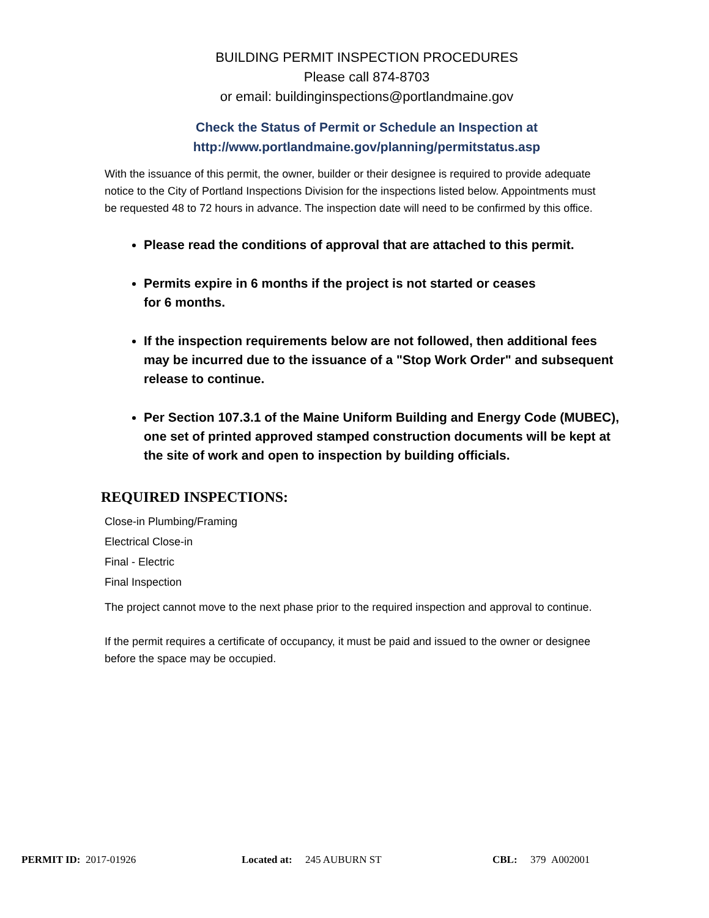BUILDING PERMIT INSPECTION PROCEDURES
Please call 874-8703
or email: buildinginspections@portlandmaine.gov
Check the Status of Permit or Schedule an Inspection at
http://www.portlandmaine.gov/planning/permitstatus.asp
With the issuance of this permit, the owner, builder or their designee is required to provide adequate notice to the City of Portland Inspections Division for the inspections listed below. Appointments must be requested 48 to 72 hours in advance. The inspection date will need to be confirmed by this office.
Please read the conditions of approval that are attached to this permit.
Permits expire in 6 months if the project is not started or ceases
for 6 months.
If the inspection requirements below are not followed, then additional fees may be incurred due to the issuance of a "Stop Work Order" and subsequent release to continue.
Per Section 107.3.1 of the Maine Uniform Building and Energy Code (MUBEC), one set of printed approved stamped construction documents will be kept at the site of work and open to inspection by building officials.
REQUIRED INSPECTIONS:
Close-in Plumbing/Framing
Electrical Close-in
Final - Electric
Final Inspection
The project cannot move to the next phase prior to the required inspection and approval to continue.
If the permit requires a certificate of occupancy, it must be paid and issued to the owner or designee before the space may be occupied.
PERMIT ID: 2017-01926 Located at: 245 AUBURN ST CBL: 379 A002001